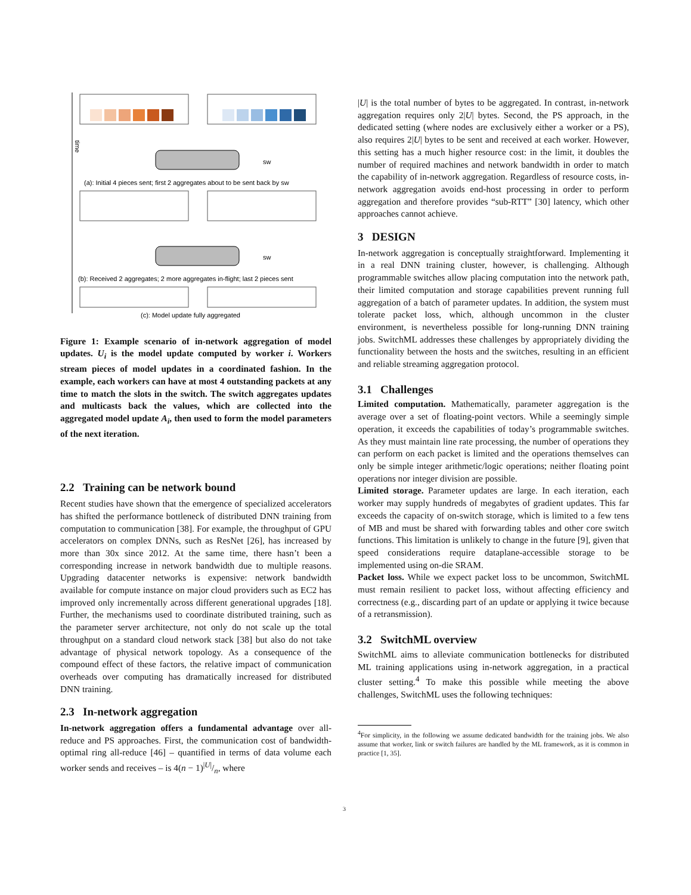time
sw
(a): Initial 4 pieces sent; first 2 aggregates about to be sent back by sw
sw
(b): Received 2 aggregates; 2 more aggregates in-flight; last 2 pieces sent
(c): Model update fully aggregated
Figure 1: Example scenario of in-network aggregation of model updates. U<sub>i</sub> is the model update computed by worker i. Workers stream pieces of model updates in a coordinated fashion. In the example, each workers can have at most 4 outstanding packets at any time to match the slots in the switch. The switch aggregates updates and multicasts back the values, which are collected into the aggregated model update A<sub>i</sub>, then used to form the model parameters of the next iteration.
2.2 Training can be network bound
Recent studies have shown that the emergence of specialized accelerators has shifted the performance bottleneck of distributed DNN training from computation to communication [38]. For example, the throughput of GPU accelerators on complex DNNs, such as ResNet [26], has increased by more than 30x since 2012. At the same time, there hasn’t been a corresponding increase in network bandwidth due to multiple reasons. Upgrading datacenter networks is expensive: network bandwidth available for compute instance on major cloud providers such as EC2 has improved only incrementally across different generational upgrades [18]. Further, the mechanisms used to coordinate distributed training, such as the parameter server architecture, not only do not scale up the total throughput on a standard cloud network stack [38] but also do not take advantage of physical network topology. As a consequence of the compound effect of these factors, the relative impact of communication overheads over computing has dramatically increased for distributed DNN training.
2.3 In-network aggregation
In-network aggregation offers a fundamental advantage over all-reduce and PS approaches. First, the communication cost of bandwidth-optimal ring all-reduce [46] – quantified in terms of data volume each worker sends and receives – is 4(n − 1)|U|/n, where
|U| is the total number of bytes to be aggregated. In contrast, in-network aggregation requires only 2|U| bytes. Second, the PS approach, in the dedicated setting (where nodes are exclusively either a worker or a PS), also requires 2|U| bytes to be sent and received at each worker. However, this setting has a much higher resource cost: in the limit, it doubles the number of required machines and network bandwidth in order to match the capability of in-network aggregation. Regardless of resource costs, in-network aggregation avoids end-host processing in order to perform aggregation and therefore provides “sub-RTT” [30] latency, which other approaches cannot achieve.
3 DESIGN
In-network aggregation is conceptually straightforward. Implementing it in a real DNN training cluster, however, is challenging. Although programmable switches allow placing computation into the network path, their limited computation and storage capabilities prevent running full aggregation of a batch of parameter updates. In addition, the system must tolerate packet loss, which, although uncommon in the cluster environment, is nevertheless possible for long-running DNN training jobs. SwitchML addresses these challenges by appropriately dividing the functionality between the hosts and the switches, resulting in an efficient and reliable streaming aggregation protocol.
3.1 Challenges
Limited computation. Mathematically, parameter aggregation is the average over a set of floating-point vectors. While a seemingly simple operation, it exceeds the capabilities of today’s programmable switches. As they must maintain line rate processing, the number of operations they can perform on each packet is limited and the operations themselves can only be simple integer arithmetic/logic operations; neither floating point operations nor integer division are possible.
Limited storage. Parameter updates are large. In each iteration, each worker may supply hundreds of megabytes of gradient updates. This far exceeds the capacity of on-switch storage, which is limited to a few tens of MB and must be shared with forwarding tables and other core switch functions. This limitation is unlikely to change in the future [9], given that speed considerations require dataplane-accessible storage to be implemented using on-die SRAM.
Packet loss. While we expect packet loss to be uncommon, SwitchML must remain resilient to packet loss, without affecting efficiency and correctness (e.g., discarding part of an update or applying it twice because of a retransmission).
3.2 SwitchML overview
SwitchML aims to alleviate communication bottlenecks for distributed ML training applications using in-network aggregation, in a practical cluster setting.<sup>4</sup> To make this possible while meeting the above challenges, SwitchML uses the following techniques:
<sup>4</sup> For simplicity, in the following we assume dedicated bandwidth for the training jobs. We also assume that worker, link or switch failures are handled by the ML framework, as it is common in practice [1, 35].
3